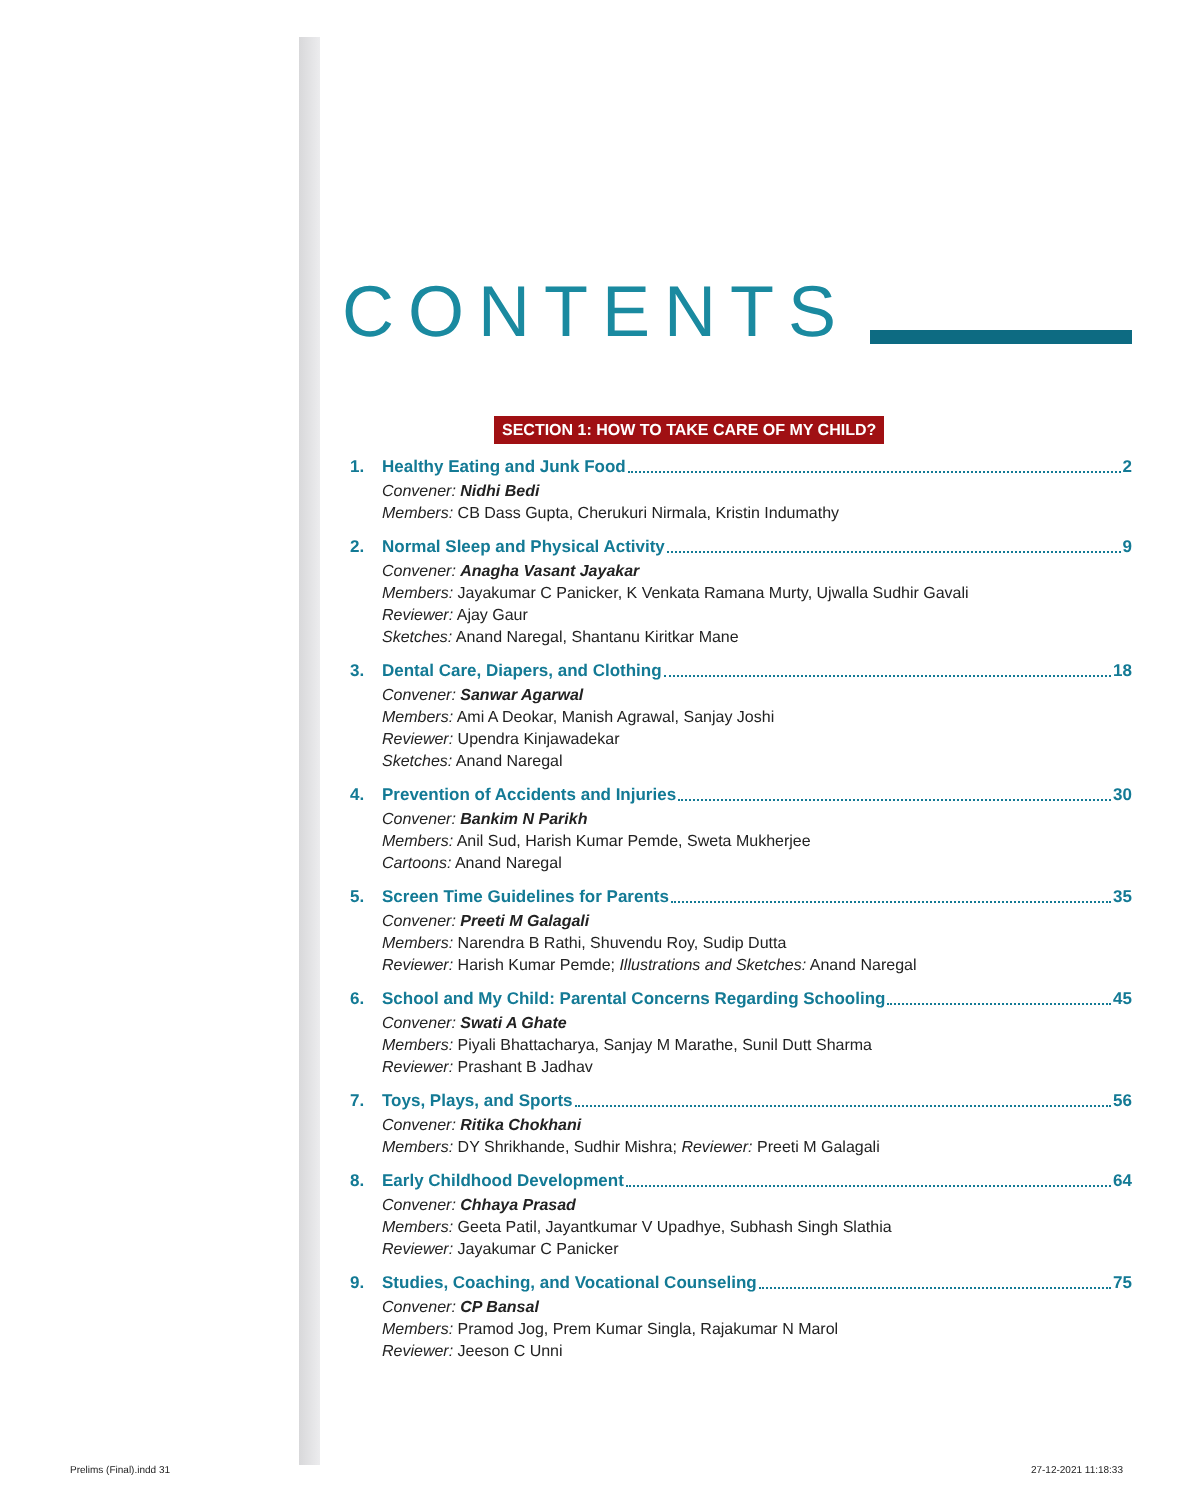CONTENTS
SECTION 1: HOW TO TAKE CARE OF MY CHILD?
1. Healthy Eating and Junk Food 2
Convener: Nidhi Bedi
Members: CB Dass Gupta, Cherukuri Nirmala, Kristin Indumathy
2. Normal Sleep and Physical Activity 9
Convener: Anagha Vasant Jayakar
Members: Jayakumar C Panicker, K Venkata Ramana Murty, Ujwalla Sudhir Gavali
Reviewer: Ajay Gaur
Sketches: Anand Naregal, Shantanu Kiritkar Mane
3. Dental Care, Diapers, and Clothing 18
Convener: Sanwar Agarwal
Members: Ami A Deokar, Manish Agrawal, Sanjay Joshi
Reviewer: Upendra Kinjawadekar
Sketches: Anand Naregal
4. Prevention of Accidents and Injuries 30
Convener: Bankim N Parikh
Members: Anil Sud, Harish Kumar Pemde, Sweta Mukherjee
Cartoons: Anand Naregal
5. Screen Time Guidelines for Parents 35
Convener: Preeti M Galagali
Members: Narendra B Rathi, Shuvendu Roy, Sudip Dutta
Reviewer: Harish Kumar Pemde; Illustrations and Sketches: Anand Naregal
6. School and My Child: Parental Concerns Regarding Schooling 45
Convener: Swati A Ghate
Members: Piyali Bhattacharya, Sanjay M Marathe, Sunil Dutt Sharma
Reviewer: Prashant B Jadhav
7. Toys, Plays, and Sports 56
Convener: Ritika Chokhani
Members: DY Shrikhande, Sudhir Mishra; Reviewer: Preeti M Galagali
8. Early Childhood Development 64
Convener: Chhaya Prasad
Members: Geeta Patil, Jayantkumar V Upadhye, Subhash Singh Slathia
Reviewer: Jayakumar C Panicker
9. Studies, Coaching, and Vocational Counseling 75
Convener: CP Bansal
Members: Pramod Jog, Prem Kumar Singla, Rajakumar N Marol
Reviewer: Jeeson C Unni
Prelims (Final).indd 31 27-12-2021 11:18:33